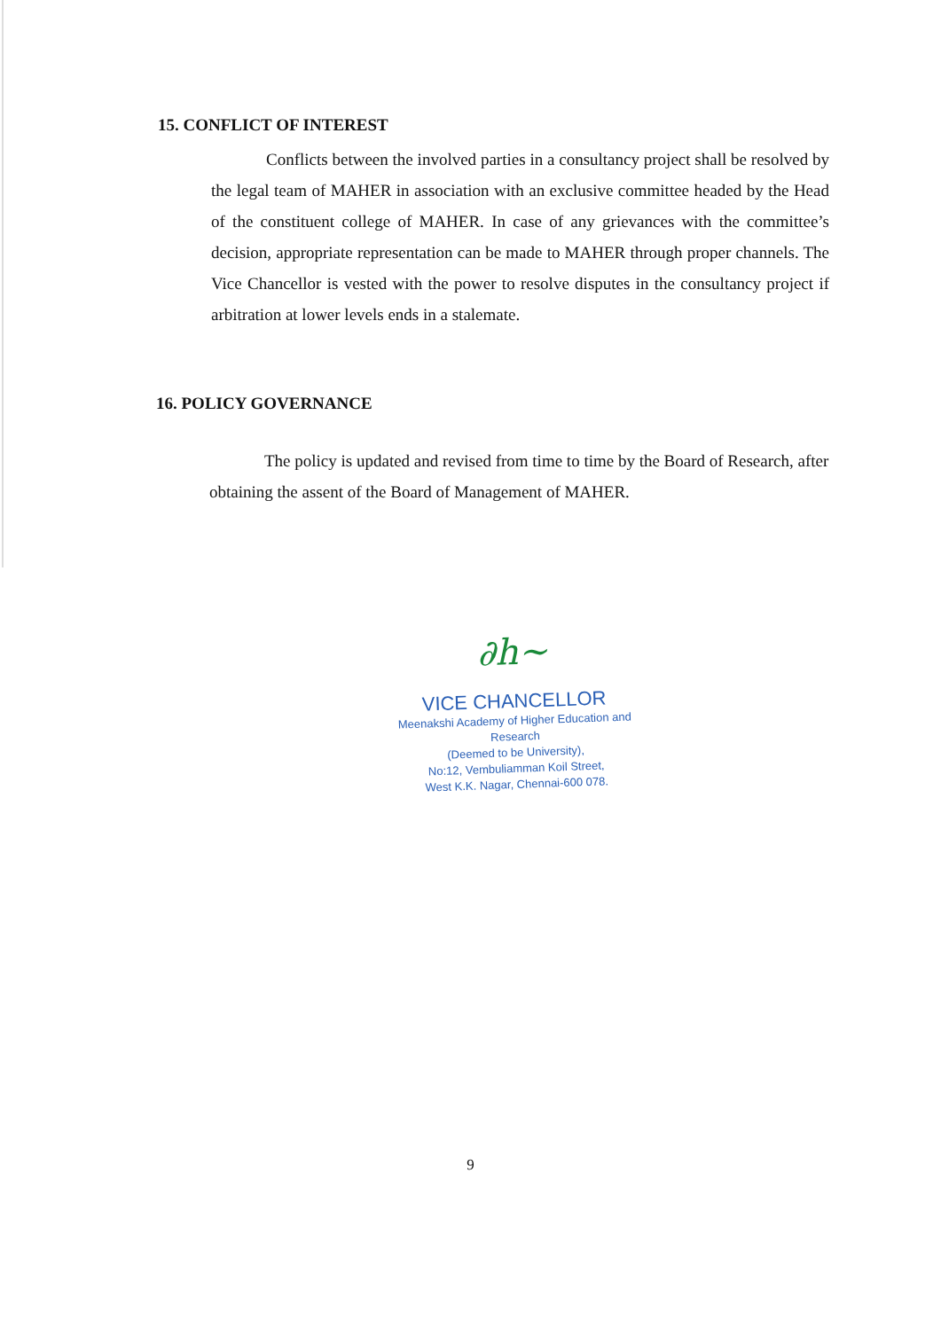15. CONFLICT OF INTEREST
Conflicts between the involved parties in a consultancy project shall be resolved by the legal team of MAHER in association with an exclusive committee headed by the Head of the constituent college of MAHER. In case of any grievances with the committee’s decision, appropriate representation can be made to MAHER through proper channels. The Vice Chancellor is vested with the power to resolve disputes in the consultancy project if arbitration at lower levels ends in a stalemate.
16. POLICY GOVERNANCE
The policy is updated and revised from time to time by the Board of Research, after obtaining the assent of the Board of Management of MAHER.
∂h~
VICE CHANCELLOR
Meenakshi Academy of Higher Education and Research
(Deemed to be University),
No:12, Vembuliamman Koil Street,
West K.K. Nagar, Chennai-600 078.
9